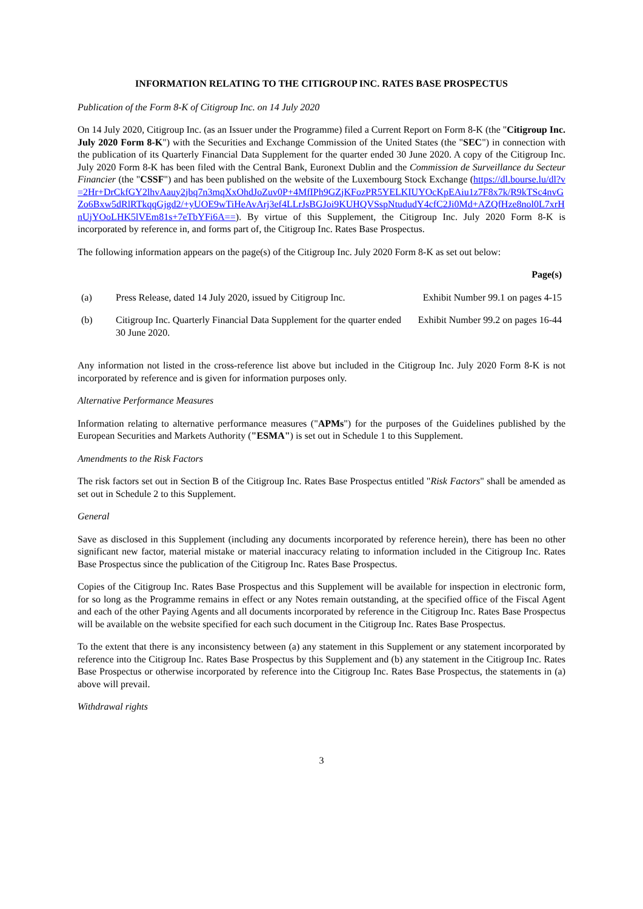INFORMATION RELATING TO THE CITIGROUP INC. RATES BASE PROSPECTUS
Publication of the Form 8-K of Citigroup Inc. on 14 July 2020
On 14 July 2020, Citigroup Inc. (as an Issuer under the Programme) filed a Current Report on Form 8-K (the "Citigroup Inc. July 2020 Form 8-K") with the Securities and Exchange Commission of the United States (the "SEC") in connection with the publication of its Quarterly Financial Data Supplement for the quarter ended 30 June 2020. A copy of the Citigroup Inc. July 2020 Form 8-K has been filed with the Central Bank, Euronext Dublin and the Commission de Surveillance du Secteur Financier (the "CSSF") and has been published on the website of the Luxembourg Stock Exchange (https://dl.bourse.lu/dl?v=2Hr+DrCkfGY2lhvAauy2jbq7n3mqXxOhdJoZuv0P+4MfIPh9GZjKFozPR5YELKIUYOcKpEAiu1z7F8x7k/R9kTSc4nvGZo6Bxw5dRlRTkqqGjgd2/+yUOE9wTiHeAvArj3ef4LLrJsBGJoi9KUHQVSspNtududY4cfC2Ji0Md+AZQfHze8nol0L7xrHnUjYOoLHK5lVEm81s+7eTbYFi6A==). By virtue of this Supplement, the Citigroup Inc. July 2020 Form 8-K is incorporated by reference in, and forms part of, the Citigroup Inc. Rates Base Prospectus.
The following information appears on the page(s) of the Citigroup Inc. July 2020 Form 8-K as set out below:
| | | Page(s) |
| --- | --- | --- |
| (a) | Press Release, dated 14 July 2020, issued by Citigroup Inc. | Exhibit Number 99.1 on pages 4-15 |
| (b) | Citigroup Inc. Quarterly Financial Data Supplement for the quarter ended 30 June 2020. | Exhibit Number 99.2 on pages 16-44 |
Any information not listed in the cross-reference list above but included in the Citigroup Inc. July 2020 Form 8-K is not incorporated by reference and is given for information purposes only.
Alternative Performance Measures
Information relating to alternative performance measures ("APMs") for the purposes of the Guidelines published by the European Securities and Markets Authority ("ESMA") is set out in Schedule 1 to this Supplement.
Amendments to the Risk Factors
The risk factors set out in Section B of the Citigroup Inc. Rates Base Prospectus entitled "Risk Factors" shall be amended as set out in Schedule 2 to this Supplement.
General
Save as disclosed in this Supplement (including any documents incorporated by reference herein), there has been no other significant new factor, material mistake or material inaccuracy relating to information included in the Citigroup Inc. Rates Base Prospectus since the publication of the Citigroup Inc. Rates Base Prospectus.
Copies of the Citigroup Inc. Rates Base Prospectus and this Supplement will be available for inspection in electronic form, for so long as the Programme remains in effect or any Notes remain outstanding, at the specified office of the Fiscal Agent and each of the other Paying Agents and all documents incorporated by reference in the Citigroup Inc. Rates Base Prospectus will be available on the website specified for each such document in the Citigroup Inc. Rates Base Prospectus.
To the extent that there is any inconsistency between (a) any statement in this Supplement or any statement incorporated by reference into the Citigroup Inc. Rates Base Prospectus by this Supplement and (b) any statement in the Citigroup Inc. Rates Base Prospectus or otherwise incorporated by reference into the Citigroup Inc. Rates Base Prospectus, the statements in (a) above will prevail.
Withdrawal rights
3